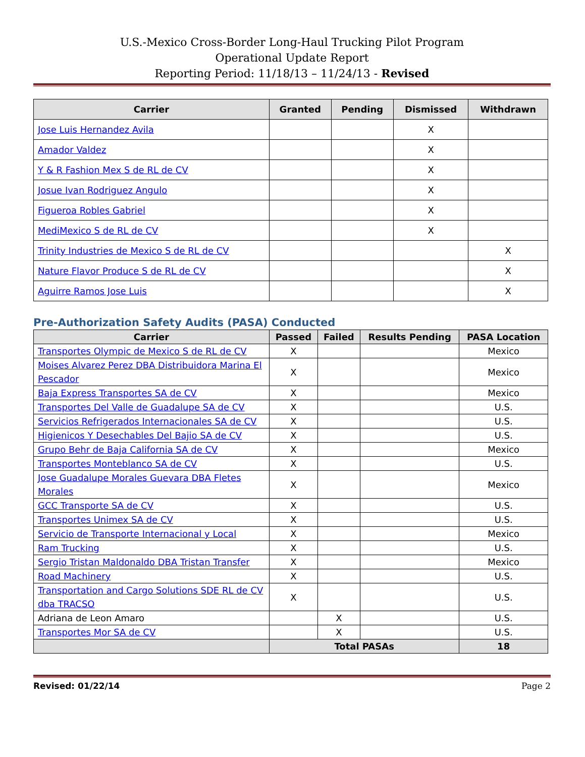U.S.-Mexico Cross-Border Long-Haul Trucking Pilot Program
Operational Update Report
Reporting Period: 11/18/13 – 11/24/13 - Revised
| Carrier | Granted | Pending | Dismissed | Withdrawn |
| --- | --- | --- | --- | --- |
| Jose Luis Hernandez Avila | | | X | |
| Amador Valdez | | | X | |
| Y & R Fashion Mex S de RL de CV | | | X | |
| Josue Ivan Rodriguez Angulo | | | X | |
| Figueroa Robles Gabriel | | | X | |
| MediMexico S de RL de CV | | | X | |
| Trinity Industries de Mexico S de RL de CV | | | | X |
| Nature Flavor Produce S de RL de CV | | | | X |
| Aguirre Ramos Jose Luis | | | | X |
Pre-Authorization Safety Audits (PASA) Conducted
| Carrier | Passed | Failed | Results Pending | PASA Location |
| --- | --- | --- | --- | --- |
| Transportes Olympic de Mexico S de RL de CV | X | | | Mexico |
| Moises Alvarez Perez DBA Distribuidora Marina El Pescador | X | | | Mexico |
| Baja Express Transportes SA de CV | X | | | Mexico |
| Transportes Del Valle de Guadalupe SA de CV | X | | | U.S. |
| Servicios Refrigerados Internacionales SA de CV | X | | | U.S. |
| Higienicos Y Desechables Del Bajio SA de CV | X | | | U.S. |
| Grupo Behr de Baja California SA de CV | X | | | Mexico |
| Transportes Monteblanco SA de CV | X | | | U.S. |
| Jose Guadalupe Morales Guevara DBA Fletes Morales | X | | | Mexico |
| GCC Transporte SA de CV | X | | | U.S. |
| Transportes Unimex SA de CV | X | | | U.S. |
| Servicio de Transporte Internacional y Local | X | | | Mexico |
| Ram Trucking | X | | | U.S. |
| Sergio Tristan Maldonaldo DBA Tristan Transfer | X | | | Mexico |
| Road Machinery | X | | | U.S. |
| Transportation and Cargo Solutions SDE RL de CV dba TRACSO | X | | | U.S. |
| Adriana de Leon Amaro | | X | | U.S. |
| Transportes Mor SA de CV | | X | | U.S. |
| | Total PASAs | | | 18 |
Revised: 01/22/14 Page 2